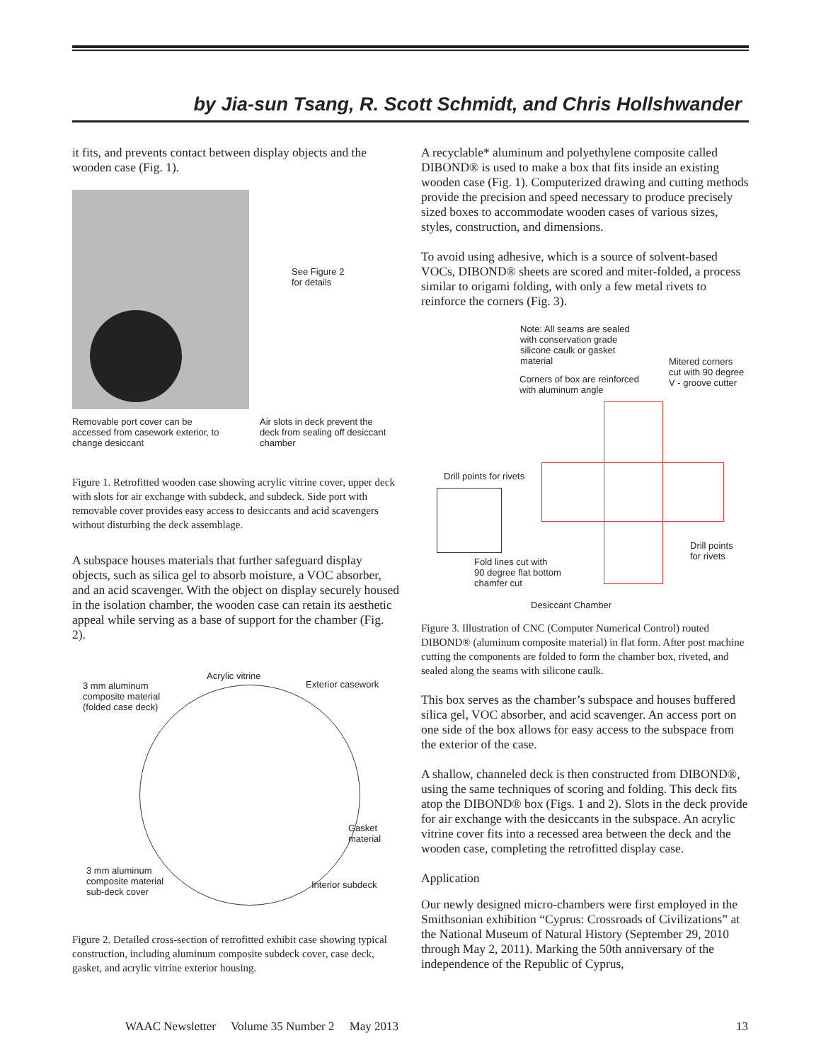by Jia-sun Tsang, R. Scott Schmidt, and Chris Hollshwander
it fits, and prevents contact between display objects and the wooden case (Fig. 1).
See Figure 2
for details
Removable port cover can be accessed from casework exterior, to change desiccant
Air slots in deck prevent the deck from sealing off desiccant chamber
Figure 1. Retrofitted wooden case showing acrylic vitrine cover, upper deck with slots for air exchange with subdeck, and subdeck. Side port with removable cover provides easy access to desiccants and acid scavengers without disturbing the deck assemblage.
A subspace houses materials that further safeguard display objects, such as silica gel to absorb moisture, a VOC absorber, and an acid scavenger. With the object on display securely housed in the isolation chamber, the wooden case can retain its aesthetic appeal while serving as a base of support for the chamber (Fig. 2).
Acrylic vitrine
3 mm aluminum
composite material
(folded case deck)
Exterior casework
Gasket
material
3 mm aluminum
composite material
sub-deck cover
Interior subdeck
Figure 2. Detailed cross-section of retrofitted exhibit case showing typical construction, including aluminum composite subdeck cover, case deck, gasket, and acrylic vitrine exterior housing.
A recyclable* aluminum and polyethylene composite called DIBOND® is used to make a box that fits inside an existing wooden case (Fig. 1). Computerized drawing and cutting methods provide the precision and speed necessary to produce precisely sized boxes to accommodate wooden cases of various sizes, styles, construction, and dimensions.
To avoid using adhesive, which is a source of solvent-based VOCs, DIBOND® sheets are scored and miter-folded, a process similar to origami folding, with only a few metal rivets to reinforce the corners (Fig. 3).
Note: All seams are sealed
with conservation grade
silicone caulk or gasket
material
Mitered corners
cut with 90 degree
V - groove cutter
Corners of box are reinforced
with aluminum angle
Drill points for rivets
Drill points
for rivets
Fold lines cut with
90 degree flat bottom
chamfer cut
Desiccant Chamber
Figure 3. Illustration of CNC (Computer Numerical Control) routed DIBOND® (aluminum composite material) in flat form. After post machine cutting the components are folded to form the chamber box, riveted, and sealed along the seams with silicone caulk.
This box serves as the chamber’s subspace and houses buffered silica gel, VOC absorber, and acid scavenger. An access port on one side of the box allows for easy access to the subspace from the exterior of the case.
A shallow, channeled deck is then constructed from DIBOND®, using the same techniques of scoring and folding. This deck fits atop the DIBOND® box (Figs. 1 and 2). Slots in the deck provide for air exchange with the desiccants in the subspace. An acrylic vitrine cover fits into a recessed area between the deck and the wooden case, completing the retrofitted display case.
Application
Our newly designed micro-chambers were first employed in the Smithsonian exhibition “Cyprus: Crossroads of Civilizations” at the National Museum of Natural History (September 29, 2010 through May 2, 2011). Marking the 50th anniversary of the independence of the Republic of Cyprus,
WAAC Newsletter Volume 35 Number 2 May 2013 13